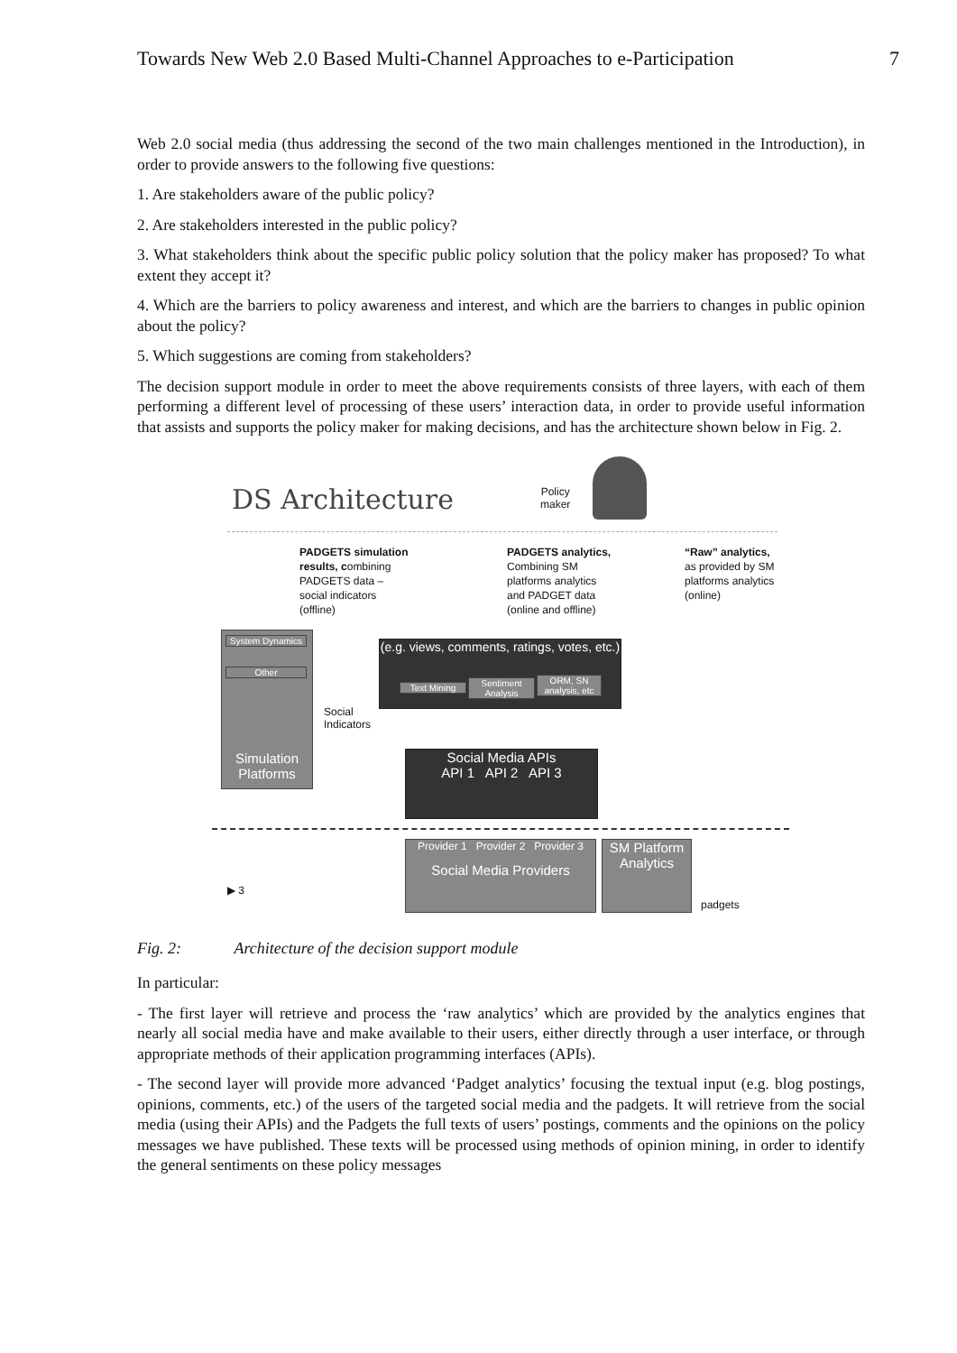Towards New Web 2.0 Based Multi-Channel Approaches to e-Participation 7
Web 2.0 social media (thus addressing the second of the two main challenges mentioned in the Introduction), in order to provide answers to the following five questions:
1. Are stakeholders aware of the public policy?
2. Are stakeholders interested in the public policy?
3. What stakeholders think about the specific public policy solution that the policy maker has proposed? To what extent they accept it?
4. Which are the barriers to policy awareness and interest, and which are the barriers to changes in public opinion about the policy?
5. Which suggestions are coming from stakeholders?
The decision support module in order to meet the above requirements consists of three layers, with each of them performing a different level of processing of these users’ interaction data, in order to provide useful information that assists and supports the policy maker for making decisions, and has the architecture shown below in Fig. 2.
DS Architecture
Policy
maker
PADGETS simulation
results, combining
PADGETS data –
social indicators
(offline)
PADGETS analytics,
Combining SM
platforms analytics
and PADGET data
(online and offline)
“Raw” analytics,
as provided by SM
platforms analytics
(online)
System Dynamics
Other
Simulation Platforms
Social
Indicators
(e.g. views, comments, ratings, votes, etc.)
Text Mining
Sentiment Analysis
ORM, SN analysis, etc
Social Media APIs
API 1 API 2 API 3
Provider 1 Provider 2 Provider 3
Social Media Providers
SM Platform Analytics
▶ 3
padgets
Fig. 2: Architecture of the decision support module
In particular:
- The first layer will retrieve and process the ‘raw analytics’ which are provided by the analytics engines that nearly all social media have and make available to their users, either directly through a user interface, or through appropriate methods of their application programming interfaces (APIs).
- The second layer will provide more advanced ‘Padget analytics’ focusing the textual input (e.g. blog postings, opinions, comments, etc.) of the users of the targeted social media and the padgets. It will retrieve from the social media (using their APIs) and the Padgets the full texts of users’ postings, comments and the opinions on the policy messages we have published. These texts will be processed using methods of opinion mining, in order to identify the general sentiments on these policy messages